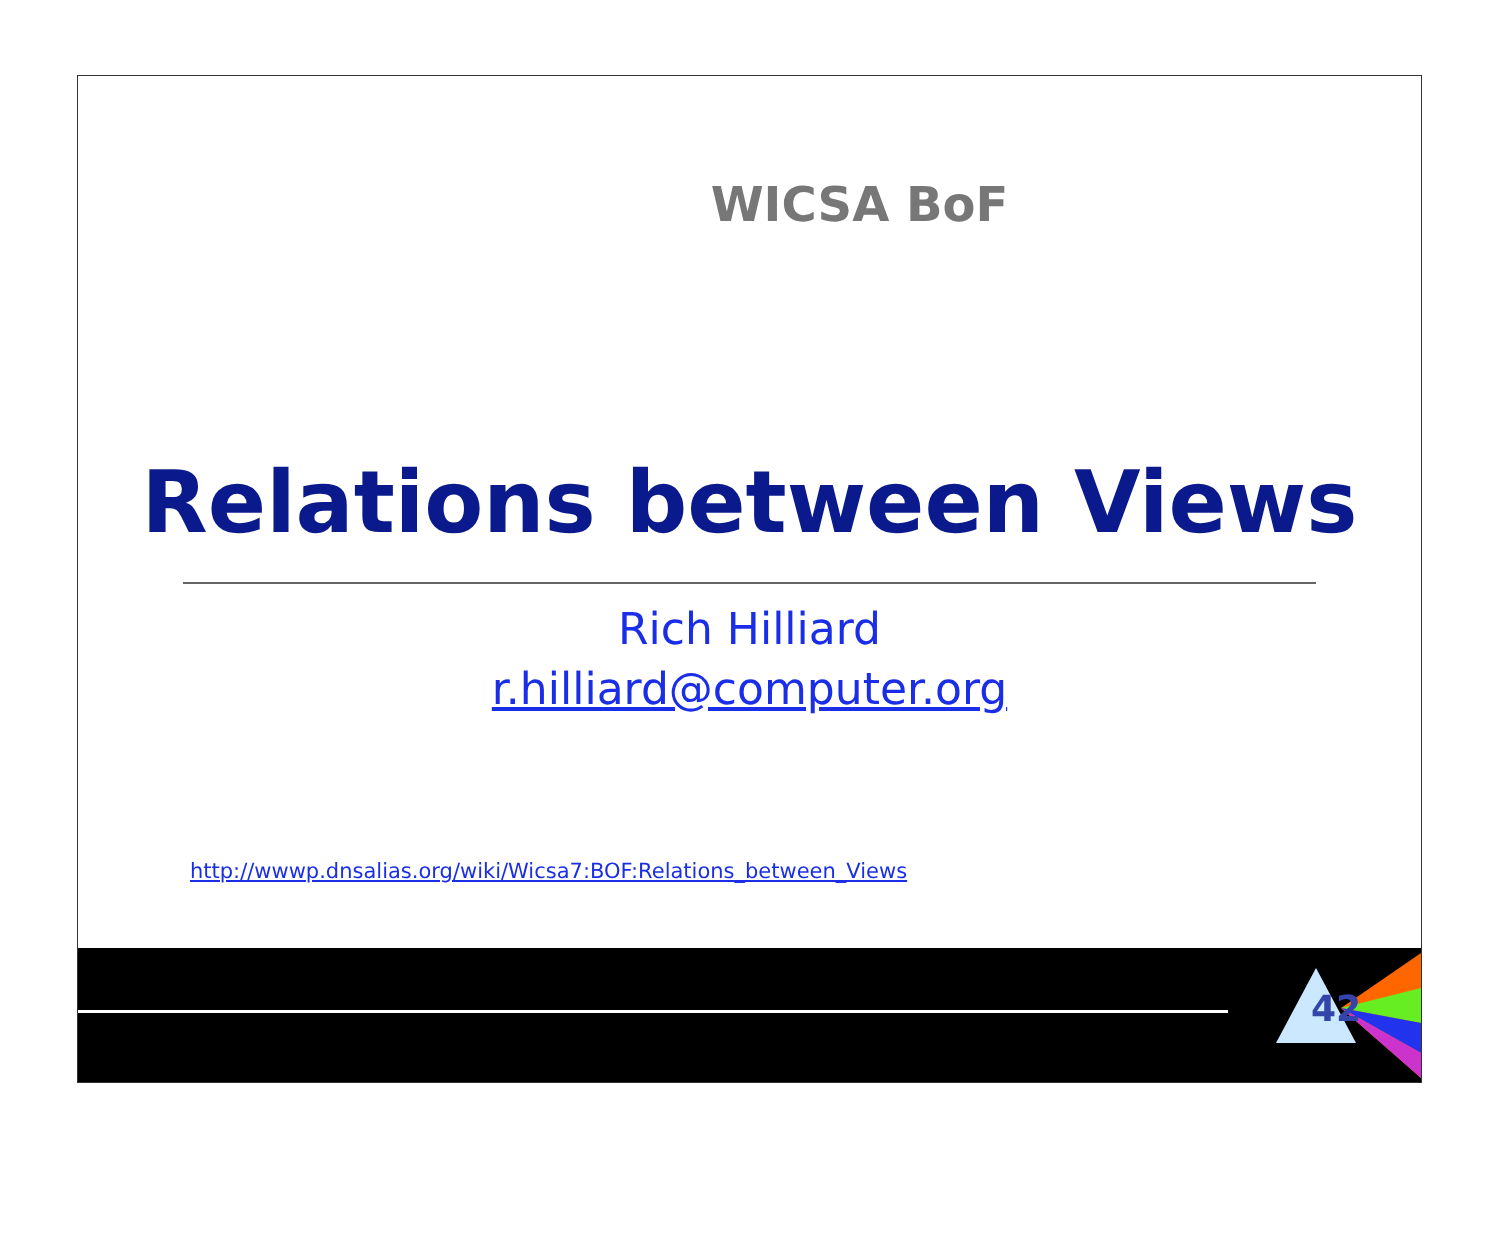WICSA BoF
Relations between Views
Rich Hilliard
r.hilliard@computer.org
http://wwwp.dnsalias.org/wiki/Wicsa7:BOF:Relations_between_Views
42